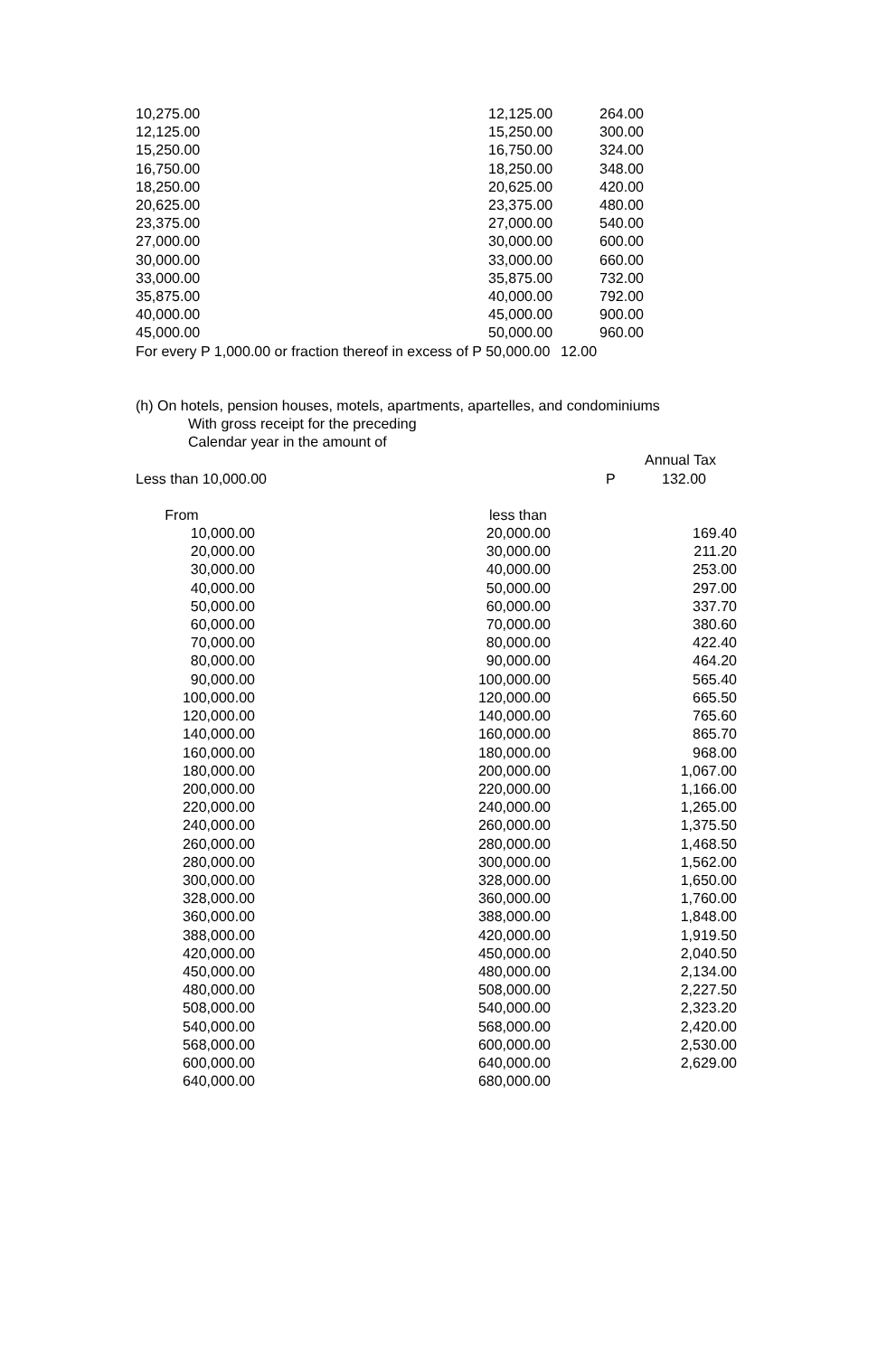| 10,275.00 | 12,125.00 | 264.00 |
| 12,125.00 | 15,250.00 | 300.00 |
| 15,250.00 | 16,750.00 | 324.00 |
| 16,750.00 | 18,250.00 | 348.00 |
| 18,250.00 | 20,625.00 | 420.00 |
| 20,625.00 | 23,375.00 | 480.00 |
| 23,375.00 | 27,000.00 | 540.00 |
| 27,000.00 | 30,000.00 | 600.00 |
| 30,000.00 | 33,000.00 | 660.00 |
| 33,000.00 | 35,875.00 | 732.00 |
| 35,875.00 | 40,000.00 | 792.00 |
| 40,000.00 | 45,000.00 | 900.00 |
| 45,000.00 | 50,000.00 | 960.00 |
| For every P 1,000.00 or fraction thereof in excess of P 50,000.00 | | 12.00 |
(h) On hotels, pension houses, motels, apartments, apartelles, and condominiums
With gross receipt for the preceding
Calendar year in the amount of
Annual Tax
Less than 10,000.00 P 132.00
| From | less than | |
| 10,000.00 | 20,000.00 | 169.40 |
| 20,000.00 | 30,000.00 | 211.20 |
| 30,000.00 | 40,000.00 | 253.00 |
| 40,000.00 | 50,000.00 | 297.00 |
| 50,000.00 | 60,000.00 | 337.70 |
| 60,000.00 | 70,000.00 | 380.60 |
| 70,000.00 | 80,000.00 | 422.40 |
| 80,000.00 | 90,000.00 | 464.20 |
| 90,000.00 | 100,000.00 | 565.40 |
| 100,000.00 | 120,000.00 | 665.50 |
| 120,000.00 | 140,000.00 | 765.60 |
| 140,000.00 | 160,000.00 | 865.70 |
| 160,000.00 | 180,000.00 | 968.00 |
| 180,000.00 | 200,000.00 | 1,067.00 |
| 200,000.00 | 220,000.00 | 1,166.00 |
| 220,000.00 | 240,000.00 | 1,265.00 |
| 240,000.00 | 260,000.00 | 1,375.50 |
| 260,000.00 | 280,000.00 | 1,468.50 |
| 280,000.00 | 300,000.00 | 1,562.00 |
| 300,000.00 | 328,000.00 | 1,650.00 |
| 328,000.00 | 360,000.00 | 1,760.00 |
| 360,000.00 | 388,000.00 | 1,848.00 |
| 388,000.00 | 420,000.00 | 1,919.50 |
| 420,000.00 | 450,000.00 | 2,040.50 |
| 450,000.00 | 480,000.00 | 2,134.00 |
| 480,000.00 | 508,000.00 | 2,227.50 |
| 508,000.00 | 540,000.00 | 2,323.20 |
| 540,000.00 | 568,000.00 | 2,420.00 |
| 568,000.00 | 600,000.00 | 2,530.00 |
| 600,000.00 | 640,000.00 | 2,629.00 |
| 640,000.00 | 680,000.00 | |